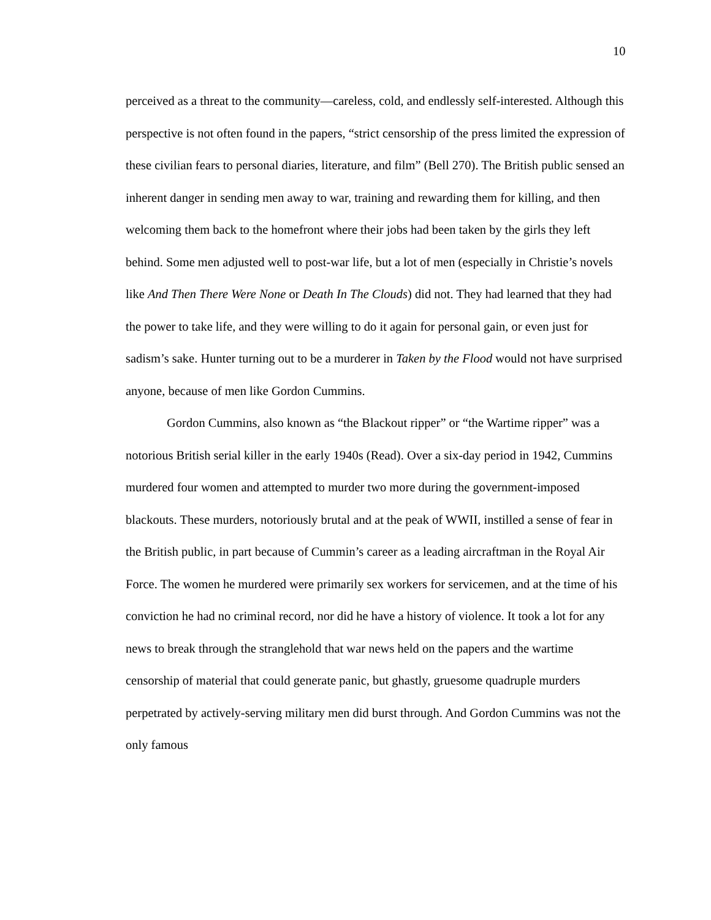10
perceived as a threat to the community—careless, cold, and endlessly self-interested. Although this perspective is not often found in the papers, “strict censorship of the press limited the expression of these civilian fears to personal diaries, literature, and film” (Bell 270). The British public sensed an inherent danger in sending men away to war, training and rewarding them for killing, and then welcoming them back to the homefront where their jobs had been taken by the girls they left behind. Some men adjusted well to post-war life, but a lot of men (especially in Christie’s novels like And Then There Were None or Death In The Clouds) did not. They had learned that they had the power to take life, and they were willing to do it again for personal gain, or even just for sadism’s sake. Hunter turning out to be a murderer in Taken by the Flood would not have surprised anyone, because of men like Gordon Cummins.
Gordon Cummins, also known as “the Blackout ripper” or “the Wartime ripper” was a notorious British serial killer in the early 1940s (Read). Over a six-day period in 1942, Cummins murdered four women and attempted to murder two more during the government-imposed blackouts. These murders, notoriously brutal and at the peak of WWII, instilled a sense of fear in the British public, in part because of Cummin’s career as a leading aircraftman in the Royal Air Force. The women he murdered were primarily sex workers for servicemen, and at the time of his conviction he had no criminal record, nor did he have a history of violence. It took a lot for any news to break through the stranglehold that war news held on the papers and the wartime censorship of material that could generate panic, but ghastly, gruesome quadruple murders perpetrated by actively-serving military men did burst through. And Gordon Cummins was not the only famous